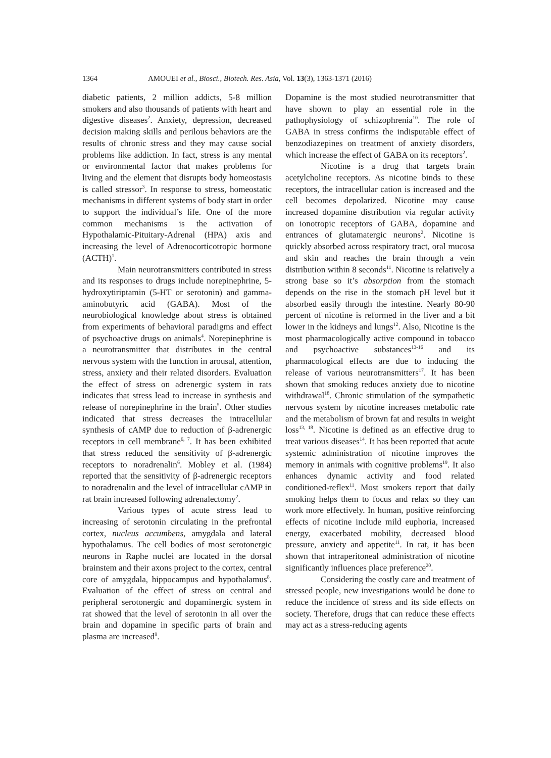1364 AMOUEI et al., Biosci., Biotech. Res. Asia, Vol. 13(3), 1363-1371 (2016)
diabetic patients, 2 million addicts, 5-8 million smokers and also thousands of patients with heart and digestive diseases<sup>2</sup>. Anxiety, depression, decreased decision making skills and perilous behaviors are the results of chronic stress and they may cause social problems like addiction. In fact, stress is any mental or environmental factor that makes problems for living and the element that disrupts body homeostasis is called stressor<sup>3</sup>. In response to stress, homeostatic mechanisms in different systems of body start in order to support the individual’s life. One of the more common mechanisms is the activation of Hypothalamic-Pituitary-Adrenal (HPA) axis and increasing the level of Adrenocorticotropic hormone (ACTH)<sup>1</sup>.
Main neurotransmitters contributed in stress and its responses to drugs include norepinephrine, 5-hydroxytiriptamin (5-HT or serotonin) and gamma-aminobutyric acid (GABA). Most of the neurobiological knowledge about stress is obtained from experiments of behavioral paradigms and effect of psychoactive drugs on animals<sup>4</sup>. Norepinephrine is a neurotransmitter that distributes in the central nervous system with the function in arousal, attention, stress, anxiety and their related disorders. Evaluation the effect of stress on adrenergic system in rats indicates that stress lead to increase in synthesis and release of norepinephrine in the brain<sup>5</sup>. Other studies indicated that stress decreases the intracellular synthesis of cAMP due to reduction of β-adrenergic receptors in cell membrane<sup>6, 7</sup>. It has been exhibited that stress reduced the sensitivity of β-adrenergic receptors to noradrenalin<sup>6</sup>. Mobley et al. (1984) reported that the sensitivity of β-adrenergic receptors to noradrenalin and the level of intracellular cAMP in rat brain increased following adrenalectomy<sup>2</sup>.
Various types of acute stress lead to increasing of serotonin circulating in the prefrontal cortex, nucleus accumbens, amygdala and lateral hypothalamus. The cell bodies of most serotonergic neurons in Raphe nuclei are located in the dorsal brainstem and their axons project to the cortex, central core of amygdala, hippocampus and hypothalamus<sup>8</sup>. Evaluation of the effect of stress on central and peripheral serotonergic and dopaminergic system in rat showed that the level of serotonin in all over the brain and dopamine in specific parts of brain and plasma are increased<sup>9</sup>.
Dopamine is the most studied neurotransmitter that have shown to play an essential role in the pathophysiology of schizophrenia<sup>10</sup>. The role of GABA in stress confirms the indisputable effect of benzodiazepines on treatment of anxiety disorders, which increase the effect of GABA on its receptors<sup>2</sup>.
Nicotine is a drug that targets brain acetylcholine receptors. As nicotine binds to these receptors, the intracellular cation is increased and the cell becomes depolarized. Nicotine may cause increased dopamine distribution via regular activity on ionotropic receptors of GABA, dopamine and entrances of glutamatergic neurons<sup>2</sup>. Nicotine is quickly absorbed across respiratory tract, oral mucosa and skin and reaches the brain through a vein distribution within 8 seconds<sup>11</sup>. Nicotine is relatively a strong base so it’s absorption from the stomach depends on the rise in the stomach pH level but it absorbed easily through the intestine. Nearly 80-90 percent of nicotine is reformed in the liver and a bit lower in the kidneys and lungs<sup>12</sup>. Also, Nicotine is the most pharmacologically active compound in tobacco and psychoactive substances<sup>13-16</sup> and its pharmacological effects are due to inducing the release of various neurotransmitters<sup>17</sup>. It has been shown that smoking reduces anxiety due to nicotine withdrawal<sup>18</sup>. Chronic stimulation of the sympathetic nervous system by nicotine increases metabolic rate and the metabolism of brown fat and results in weight loss<sup>13, 18</sup>. Nicotine is defined as an effective drug to treat various diseases<sup>14</sup>. It has been reported that acute systemic administration of nicotine improves the memory in animals with cognitive problems<sup>19</sup>. It also enhances dynamic activity and food related conditioned-reflex<sup>11</sup>. Most smokers report that daily smoking helps them to focus and relax so they can work more effectively. In human, positive reinforcing effects of nicotine include mild euphoria, increased energy, exacerbated mobility, decreased blood pressure, anxiety and appetite<sup>11</sup>. In rat, it has been shown that intraperitoneal administration of nicotine significantly influences place preference<sup>20</sup>.
Considering the costly care and treatment of stressed people, new investigations would be done to reduce the incidence of stress and its side effects on society. Therefore, drugs that can reduce these effects may act as a stress-reducing agents